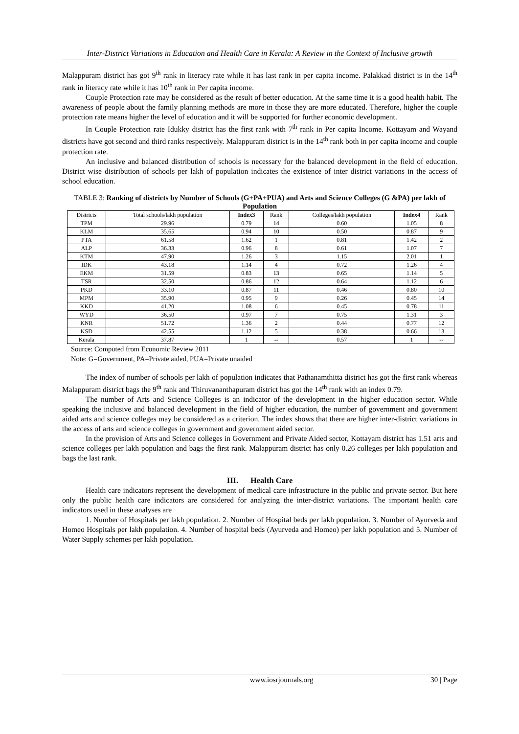Inter-District Variations in Education and Health Care in Kerala: A Review in the Context of Inclusive growth
Malappuram district has got 9<sup>th</sup> rank in literacy rate while it has last rank in per capita income. Palakkad district is in the 14<sup>th</sup> rank in literacy rate while it has 10<sup>th</sup> rank in Per capita income.
Couple Protection rate may be considered as the result of better education. At the same time it is a good health habit. The awareness of people about the family planning methods are more in those they are more educated. Therefore, higher the couple protection rate means higher the level of education and it will be supported for further economic development.
In Couple Protection rate Idukky district has the first rank with 7<sup>th</sup> rank in Per capita Income. Kottayam and Wayand districts have got second and third ranks respectively. Malappuram district is in the 14<sup>th</sup> rank both in per capita income and couple protection rate.
An inclusive and balanced distribution of schools is necessary for the balanced development in the field of education. District wise distribution of schools per lakh of population indicates the existence of inter district variations in the access of school education.
TABLE 3: Ranking of districts by Number of Schools (G+PA+PUA) and Arts and Science Colleges (G &PA) per lakh of Population
| Districts | Total schools/lakh population | Index3 | Rank | Colleges/lakh population | Index4 | Rank |
| --- | --- | --- | --- | --- | --- | --- |
| TPM | 29.96 | 0.79 | 14 | 0.60 | 1.05 | 8 |
| KLM | 35.65 | 0.94 | 10 | 0.50 | 0.87 | 9 |
| PTA | 61.58 | 1.62 | 1 | 0.81 | 1.42 | 2 |
| ALP | 36.33 | 0.96 | 8 | 0.61 | 1.07 | 7 |
| KTM | 47.90 | 1.26 | 3 | 1.15 | 2.01 | 1 |
| IDK | 43.18 | 1.14 | 4 | 0.72 | 1.26 | 4 |
| EKM | 31.59 | 0.83 | 13 | 0.65 | 1.14 | 5 |
| TSR | 32.50 | 0.86 | 12 | 0.64 | 1.12 | 6 |
| PKD | 33.10 | 0.87 | 11 | 0.46 | 0.80 | 10 |
| MPM | 35.90 | 0.95 | 9 | 0.26 | 0.45 | 14 |
| KKD | 41.20 | 1.08 | 6 | 0.45 | 0.78 | 11 |
| WYD | 36.50 | 0.97 | 7 | 0.75 | 1.31 | 3 |
| KNR | 51.72 | 1.36 | 2 | 0.44 | 0.77 | 12 |
| KSD | 42.55 | 1.12 | 5 | 0.38 | 0.66 | 13 |
| Kerala | 37.87 | 1 | -- | 0.57 | 1 | -- |
Source: Computed from Economic Review 2011
Note: G=Government, PA=Private aided, PUA=Private unaided
The index of number of schools per lakh of population indicates that Pathanamthitta district has got the first rank whereas Malappuram district bags the 9<sup>th</sup> rank and Thiruvananthapuram district has got the 14<sup>th</sup> rank with an index 0.79.
The number of Arts and Science Colleges is an indicator of the development in the higher education sector. While speaking the inclusive and balanced development in the field of higher education, the number of government and government aided arts and science colleges may be considered as a criterion. The index shows that there are higher inter-district variations in the access of arts and science colleges in government and government aided sector.
In the provision of Arts and Science colleges in Government and Private Aided sector, Kottayam district has 1.51 arts and science colleges per lakh population and bags the first rank. Malappuram district has only 0.26 colleges per lakh population and bags the last rank.
III. Health Care
Health care indicators represent the development of medical care infrastructure in the public and private sector. But here only the public health care indicators are considered for analyzing the inter-district variations. The important health care indicators used in these analyses are
1. Number of Hospitals per lakh population. 2. Number of Hospital beds per lakh population. 3. Number of Ayurveda and Homeo Hospitals per lakh population. 4. Number of hospital beds (Ayurveda and Homeo) per lakh population and 5. Number of Water Supply schemes per lakh population.
www.iosrjournals.org 30 | Page